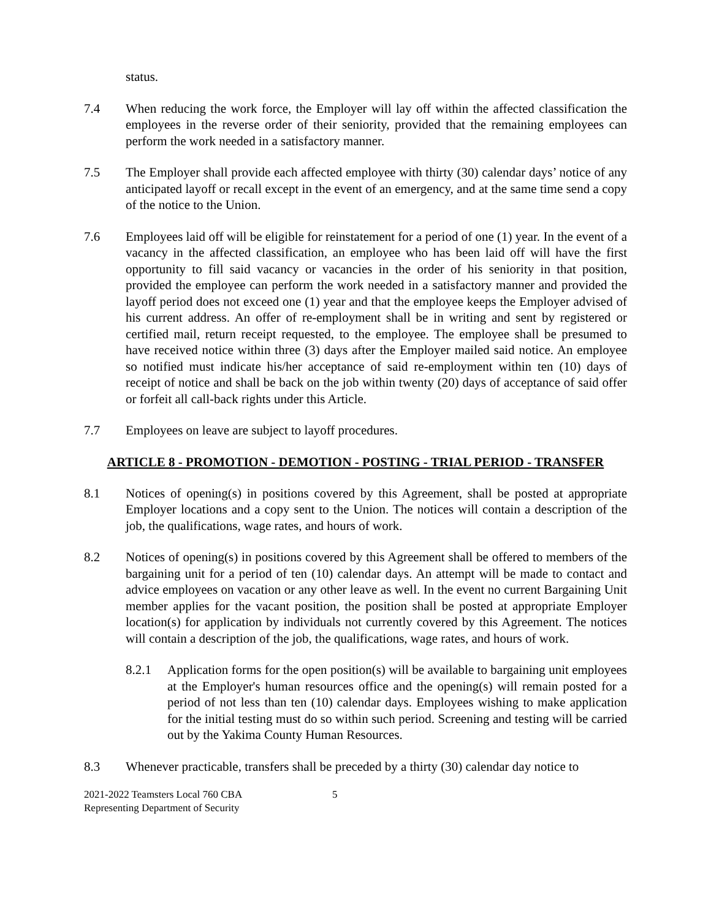status.
7.4 When reducing the work force, the Employer will lay off within the affected classification the employees in the reverse order of their seniority, provided that the remaining employees can perform the work needed in a satisfactory manner.
7.5 The Employer shall provide each affected employee with thirty (30) calendar days’ notice of any anticipated layoff or recall except in the event of an emergency, and at the same time send a copy of the notice to the Union.
7.6 Employees laid off will be eligible for reinstatement for a period of one (1) year. In the event of a vacancy in the affected classification, an employee who has been laid off will have the first opportunity to fill said vacancy or vacancies in the order of his seniority in that position, provided the employee can perform the work needed in a satisfactory manner and provided the layoff period does not exceed one (1) year and that the employee keeps the Employer advised of his current address. An offer of re-employment shall be in writing and sent by registered or certified mail, return receipt requested, to the employee. The employee shall be presumed to have received notice within three (3) days after the Employer mailed said notice. An employee so notified must indicate his/her acceptance of said re-employment within ten (10) days of receipt of notice and shall be back on the job within twenty (20) days of acceptance of said offer or forfeit all call-back rights under this Article.
7.7 Employees on leave are subject to layoff procedures.
ARTICLE 8 - PROMOTION - DEMOTION - POSTING - TRIAL PERIOD - TRANSFER
8.1 Notices of opening(s) in positions covered by this Agreement, shall be posted at appropriate Employer locations and a copy sent to the Union. The notices will contain a description of the job, the qualifications, wage rates, and hours of work.
8.2 Notices of opening(s) in positions covered by this Agreement shall be offered to members of the bargaining unit for a period of ten (10) calendar days. An attempt will be made to contact and advice employees on vacation or any other leave as well. In the event no current Bargaining Unit member applies for the vacant position, the position shall be posted at appropriate Employer location(s) for application by individuals not currently covered by this Agreement. The notices will contain a description of the job, the qualifications, wage rates, and hours of work.
8.2.1 Application forms for the open position(s) will be available to bargaining unit employees at the Employer's human resources office and the opening(s) will remain posted for a period of not less than ten (10) calendar days. Employees wishing to make application for the initial testing must do so within such period. Screening and testing will be carried out by the Yakima County Human Resources.
8.3 Whenever practicable, transfers shall be preceded by a thirty (30) calendar day notice to
2021-2022 Teamsters Local 760 CBA
Representing Department of Security
5